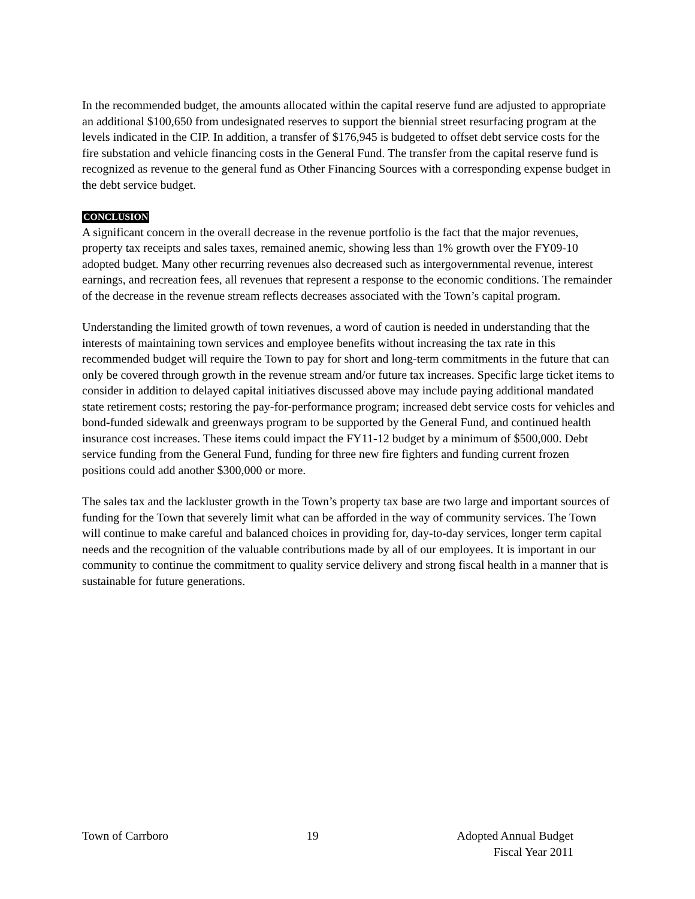In the recommended budget, the amounts allocated within the capital reserve fund are adjusted to appropriate an additional $100,650 from undesignated reserves to support the biennial street resurfacing program at the levels indicated in the CIP. In addition, a transfer of $176,945 is budgeted to offset debt service costs for the fire substation and vehicle financing costs in the General Fund. The transfer from the capital reserve fund is recognized as revenue to the general fund as Other Financing Sources with a corresponding expense budget in the debt service budget.
CONCLUSION
A significant concern in the overall decrease in the revenue portfolio is the fact that the major revenues, property tax receipts and sales taxes, remained anemic, showing less than 1% growth over the FY09-10 adopted budget. Many other recurring revenues also decreased such as intergovernmental revenue, interest earnings, and recreation fees, all revenues that represent a response to the economic conditions. The remainder of the decrease in the revenue stream reflects decreases associated with the Town’s capital program.
Understanding the limited growth of town revenues, a word of caution is needed in understanding that the interests of maintaining town services and employee benefits without increasing the tax rate in this recommended budget will require the Town to pay for short and long-term commitments in the future that can only be covered through growth in the revenue stream and/or future tax increases. Specific large ticket items to consider in addition to delayed capital initiatives discussed above may include paying additional mandated state retirement costs; restoring the pay-for-performance program; increased debt service costs for vehicles and bond-funded sidewalk and greenways program to be supported by the General Fund, and continued health insurance cost increases. These items could impact the FY11-12 budget by a minimum of $500,000. Debt service funding from the General Fund, funding for three new fire fighters and funding current frozen positions could add another $300,000 or more.
The sales tax and the lackluster growth in the Town’s property tax base are two large and important sources of funding for the Town that severely limit what can be afforded in the way of community services. The Town will continue to make careful and balanced choices in providing for, day-to-day services, longer term capital needs and the recognition of the valuable contributions made by all of our employees. It is important in our community to continue the commitment to quality service delivery and strong fiscal health in a manner that is sustainable for future generations.
Town of Carrboro 19 Adopted Annual Budget
Fiscal Year 2011